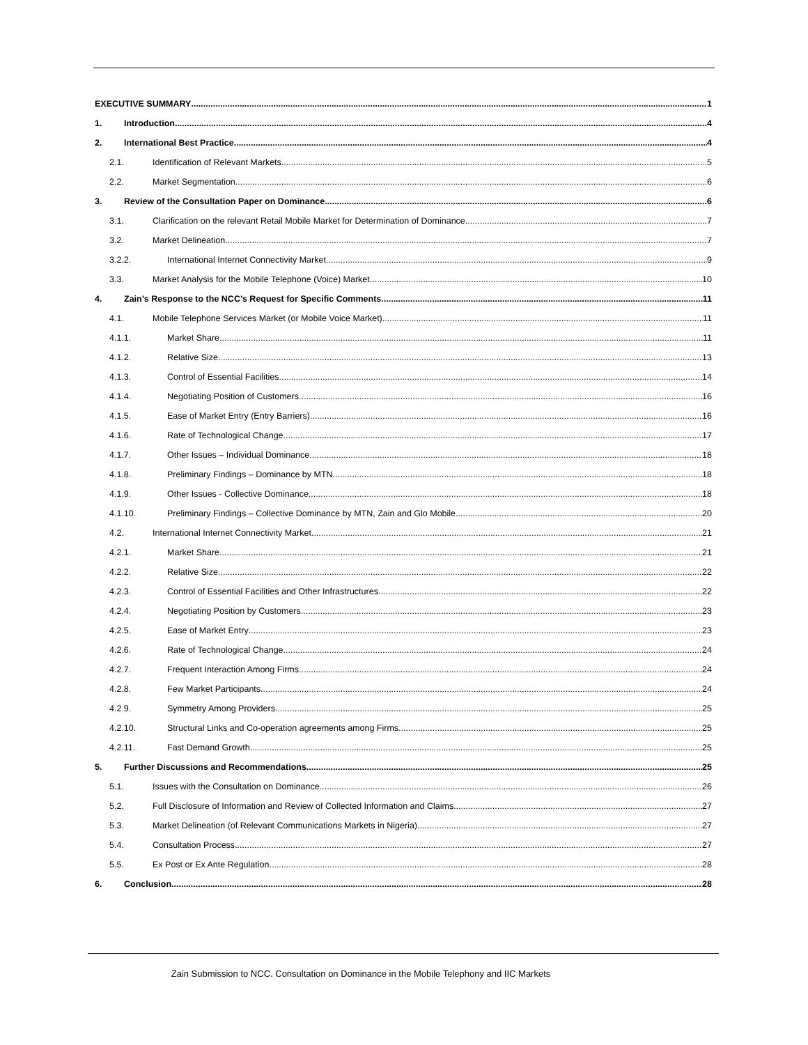EXECUTIVE SUMMARY 1
1. Introduction 4
2. International Best Practice 4
2.1. Identification of Relevant Markets 5
2.2. Market Segmentation 6
3. Review of the Consultation Paper on Dominance 6
3.1. Clarification on the relevant Retail Mobile Market for Determination of Dominance 7
3.2. Market Delineation 7
3.2.2. International Internet Connectivity Market 9
3.3. Market Analysis for the Mobile Telephone (Voice) Market 10
4. Zain’s Response to the NCC’s Request for Specific Comments 11
4.1. Mobile Telephone Services Market (or Mobile Voice Market) 11
4.1.1. Market Share 11
4.1.2. Relative Size 13
4.1.3. Control of Essential Facilities 14
4.1.4. Negotiating Position of Customers 16
4.1.5. Ease of Market Entry (Entry Barriers) 16
4.1.6. Rate of Technological Change 17
4.1.7. Other Issues – Individual Dominance 18
4.1.8. Preliminary Findings – Dominance by MTN 18
4.1.9. Other Issues - Collective Dominance 18
4.1.10. Preliminary Findings – Collective Dominance by MTN, Zain and Glo Mobile 20
4.2. International Internet Connectivity Market 21
4.2.1. Market Share 21
4.2.2. Relative Size 22
4.2.3. Control of Essential Facilities and Other Infrastructures 22
4.2.4. Negotiating Position by Customers 23
4.2.5. Ease of Market Entry 23
4.2.6. Rate of Technological Change 24
4.2.7. Frequent Interaction Among Firms 24
4.2.8. Few Market Participants 24
4.2.9. Symmetry Among Providers 25
4.2.10. Structural Links and Co-operation agreements among Firms 25
4.2.11. Fast Demand Growth 25
5. Further Discussions and Recommendations 25
5.1. Issues with the Consultation on Dominance 26
5.2. Full Disclosure of Information and Review of Collected Information and Claims 27
5.3. Market Delineation (of Relevant Communications Markets in Nigeria) 27
5.4. Consultation Process 27
5.5. Ex Post or Ex Ante Regulation 28
6. Conclusion 28
Zain Submission to NCC. Consultation on Dominance in the Mobile Telephony and IIC Markets